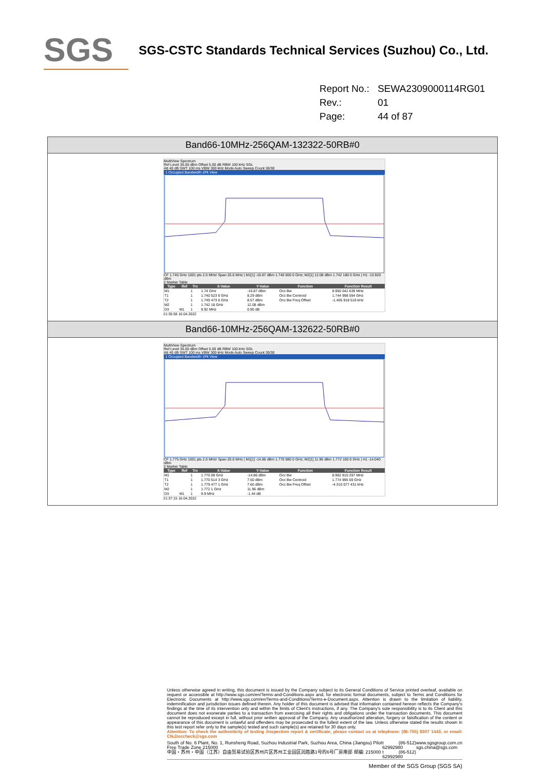SGS
SGS-CSTC Standards Technical Services (Suzhou) Co., Ltd.
| Report No.: | SEWA2309000114RG01 |
| Rev.: | 01 |
| Page: | 44 of 87 |
Band66-10MHz-256QAM-132322-50RB#0
MultiView Spectrum
Ref Level 35.00 dBm Offset 5.00 dB RBW 100 kHz SGL
Att 40 dB SWT 100 ms VBW 300 kHz Mode Auto Sweep Count 30/30
1 Occupied Bandwidth 1Pk View
CF 1.745 GHz 1001 pts 2.0 MHz/ Span 20.0 MHz | M1[1] -16.87 dBm 1.740 000 0 GHz; M2[1] 12.08 dBm 1.742 180 0 GHz | H1 -13.920 dBm
2 Marker Table
| Type | Ref | Trc | X-Value | Y-Value | Function | Function Result |
| --- | --- | --- | --- | --- | --- | --- |
| M1 | | 1 | 1.74 GHz | -16.87 dBm | Occ Bw | 8.950 042 639 MHz |
| T1 | | 1 | 1.740 523 6 GHz | 8.29 dBm | Occ Bw Centroid | 1.744 998 594 GHz |
| T2 | | 1 | 1.749 473 6 GHz | 8.57 dBm | Occ Bw Freq Offset | -1.405 918 518 kHz |
| M2 | | 1 | 1.742 18 GHz | 12.08 dBm | | |
| D3 | M1 | 1 | 9.92 MHz | 0.90 dB | | |
21:35:58 16.04.2022
Band66-10MHz-256QAM-132622-50RB#0
MultiView Spectrum
Ref Level 35.00 dBm Offset 5.00 dB RBW 100 kHz SGL
Att 40 dB SWT 100 ms VBW 300 kHz Mode Auto Sweep Count 30/30
1 Occupied Bandwidth 1Pk View
CF 1.775 GHz 1001 pts 2.0 MHz/ Span 20.0 MHz | M1[1] -14.86 dBm 1.770 080 0 GHz; M2[1] 11.96 dBm 1.772 100 0 GHz | H1 -14.040 dBm
2 Marker Table
| Type | Ref | Trc | X-Value | Y-Value | Function | Function Result |
| --- | --- | --- | --- | --- | --- | --- |
| M1 | | 1 | 1.770 08 GHz | -14.86 dBm | Occ Bw | 8.962 810 297 MHz |
| T1 | | 1 | 1.770 514 3 GHz | 7.50 dBm | Occ Bw Centroid | 1.774 995 69 GHz |
| T2 | | 1 | 1.779 477 1 GHz | 7.60 dBm | Occ Bw Freq Offset | -4.310 077 431 kHz |
| M2 | | 1 | 1.772 1 GHz | 11.96 dBm | | |
| D3 | M1 | 1 | 9.9 MHz | -1.44 dB | | |
21:37:15 16.04.2022
Unless otherwise agreed in writing, this document is issued by the Company subject to its General Conditions of Service printed overleaf, available on request or accessible at http://www.sgs.com/en/Terms-and-Conditions.aspx and, for electronic format documents, subject to Terms and Conditions for Electronic Documents at http://www.sgs.com/en/Terms-and-Conditions/Terms-e-Document.aspx. Attention is drawn to the limitation of liability, indemnification and jurisdiction issues defined therein. Any holder of this document is advised that information contained hereon reflects the Company's findings at the time of its intervention only and within the limits of Client's instructions, if any. The Company's sole responsibility is to its Client and this document does not exonerate parties to a transaction from exercising all their rights and obligations under the transaction documents. This document cannot be reproduced except in full, without prior written approval of the Company. Any unauthorized alteration, forgery or falsification of the content or appearance of this document is unlawful and offenders may be prosecuted to the fullest extent of the law. Unless otherwise stated the results shown in this test report refer only to the sample(s) tested and such sample(s) are retained for 30 days only.
Attention: To check the authenticity of testing /inspection report & certificate, please contact us at telephone: (86-755) 8307 1443, or email: CN.Doccheck@sgs.com
South of No. 6 Plant, No. 1, Runsheng Road, Suzhou Industrial Park, Suzhou Area, China (Jiangsu) Pilot Free Trade Zone 215000
中国・苏州・中国（江苏）自由贸易试验区苏州片区苏州工业园区润胜路1号的6号厂房南部 邮编: 215000 t (86-512) 62992980
t (86-512) 62992980 www.sgsgroup.com.cn
sgs.china@sgs.com
Member of the SGS Group (SGS SA)